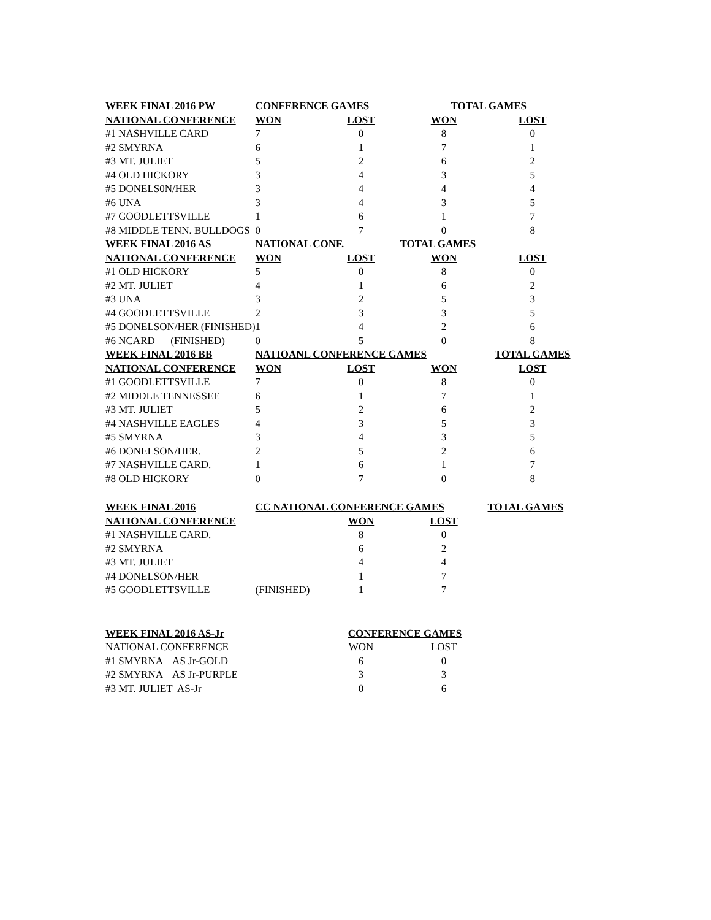| WEEK FINAL 2016 PW | CONFERENCE GAMES | | TOTAL GAMES | |
| --- | --- | --- | --- | --- |
| NATIONAL CONFERENCE | WON | LOST | WON | LOST |
| #1 NASHVILLE CARD | 7 | 0 | 8 | 0 |
| #2 SMYRNA | 6 | 1 | 7 | 1 |
| #3 MT. JULIET | 5 | 2 | 6 | 2 |
| #4 OLD HICKORY | 3 | 4 | 3 | 5 |
| #5 DONELS0N/HER | 3 | 4 | 4 | 4 |
| #6 UNA | 3 | 4 | 3 | 5 |
| #7 GOODLETTSVILLE | 1 | 6 | 1 | 7 |
| #8 MIDDLE TENN. BULLDOGS | 0 | 7 | 0 | 8 |
| WEEK FINAL 2016 AS | NATIONAL CONF. | | TOTAL GAMES | |
| NATIONAL CONFERENCE | WON | LOST | WON | LOST |
| #1 OLD HICKORY | 5 | 0 | 8 | 0 |
| #2 MT. JULIET | 4 | 1 | 6 | 2 |
| #3 UNA | 3 | 2 | 5 | 3 |
| #4 GOODLETTSVILLE | 2 | 3 | 3 | 5 |
| #5 DONELSON/HER (FINISHED) | 1 | 4 | 2 | 6 |
| #6 NCARD (FINISHED) | 0 | 5 | 0 | 8 |
| WEEK FINAL 2016 BB | NATIOANL CONFERENCE GAMES | | | TOTAL GAMES |
| NATIONAL CONFERENCE | WON | LOST | WON | LOST |
| #1 GOODLETTSVILLE | 7 | 0 | 8 | 0 |
| #2 MIDDLE TENNESSEE | 6 | 1 | 7 | 1 |
| #3 MT. JULIET | 5 | 2 | 6 | 2 |
| #4 NASHVILLE EAGLES | 4 | 3 | 5 | 3 |
| #5 SMYRNA | 3 | 4 | 3 | 5 |
| #6 DONELSON/HER. | 2 | 5 | 2 | 6 |
| #7 NASHVILLE CARD. | 1 | 6 | 1 | 7 |
| #8 OLD HICKORY | 0 | 7 | 0 | 8 |
| WEEK FINAL 2016 | CC NATIONAL CONFERENCE GAMES | | | TOTAL GAMES |
| NATIONAL CONFERENCE | | WON | LOST | |
| #1 NASHVILLE CARD. | | 8 | 0 | |
| #2 SMYRNA | | 6 | 2 | |
| #3 MT. JULIET | | 4 | 4 | |
| #4 DONELSON/HER | | 1 | 7 | |
| #5 GOODLETTSVILLE | (FINISHED) | 1 | 7 | |
| WEEK FINAL 2016 AS-Jr | | CONFERENCE GAMES | | |
| NATIONAL CONFERENCE | | WON | LOST | |
| #1 SMYRNA AS Jr-GOLD | | 6 | 0 | |
| #2 SMYRNA AS Jr-PURPLE | | 3 | 3 | |
| #3 MT. JULIET AS-Jr | | 0 | 6 | |